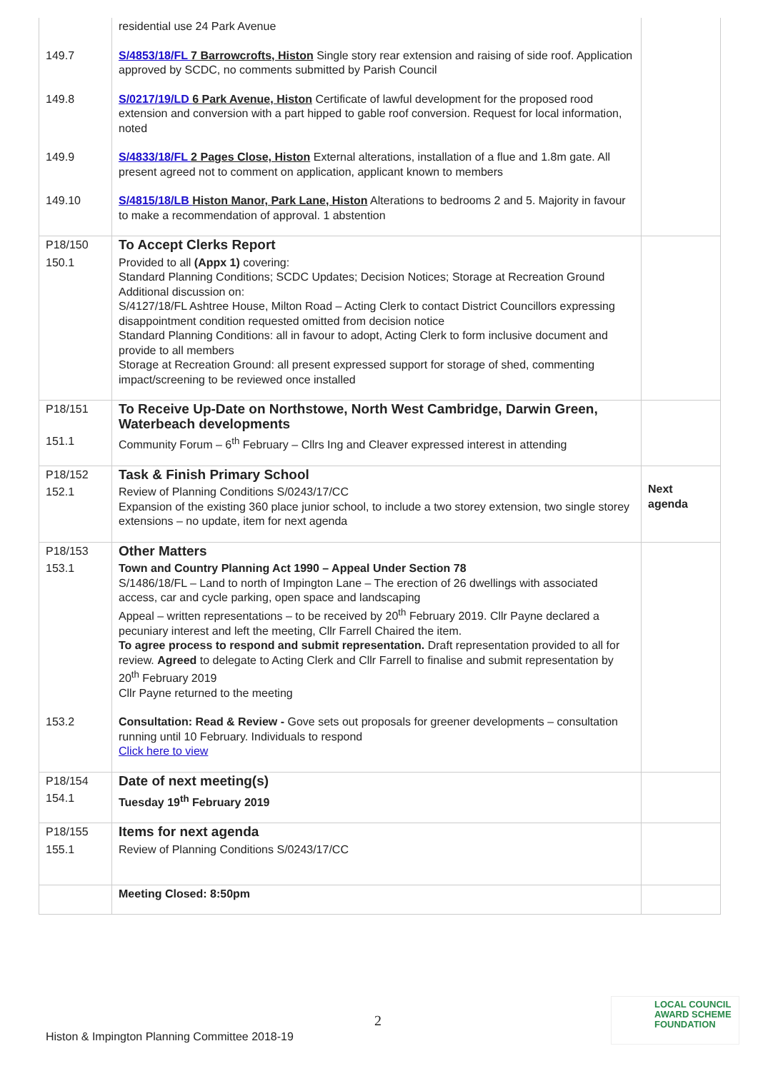| | residential use 24 Park Avenue | |
| 149.7 | S/4853/18/FL 7 Barrowcrofts, Histon Single story rear extension and raising of side roof. Application approved by SCDC, no comments submitted by Parish Council | |
| 149.8 | S/0217/19/LD 6 Park Avenue, Histon Certificate of lawful development for the proposed rood extension and conversion with a part hipped to gable roof conversion. Request for local information, noted | |
| 149.9 | S/4833/18/FL 2 Pages Close, Histon External alterations, installation of a flue and 1.8m gate. All present agreed not to comment on application, applicant known to members | |
| 149.10 | S/4815/18/LB Histon Manor, Park Lane, Histon Alterations to bedrooms 2 and 5. Majority in favour to make a recommendation of approval. 1 abstention | |
| P18/150 | To Accept Clerks Report | |
| 150.1 | Provided to all (Appx 1) covering: Standard Planning Conditions; SCDC Updates; Decision Notices; Storage at Recreation Ground Additional discussion on: S/4127/18/FL Ashtree House, Milton Road – Acting Clerk to contact District Councillors expressing disappointment condition requested omitted from decision notice Standard Planning Conditions: all in favour to adopt, Acting Clerk to form inclusive document and provide to all members Storage at Recreation Ground: all present expressed support for storage of shed, commenting impact/screening to be reviewed once installed | |
| P18/151 | To Receive Up-Date on Northstowe, North West Cambridge, Darwin Green, Waterbeach developments | |
| 151.1 | Community Forum – 6<sup>th</sup> February – Cllrs Ing and Cleaver expressed interest in attending | |
| P18/152 | Task & Finish Primary School | Next agenda |
| 152.1 | Review of Planning Conditions S/0243/17/CC Expansion of the existing 360 place junior school, to include a two storey extension, two single storey extensions – no update, item for next agenda | |
| P18/153 | Other Matters | |
| 153.1 | Town and Country Planning Act 1990 – Appeal Under Section 78 S/1486/18/FL – Land to north of Impington Lane – The erection of 26 dwellings with associated access, car and cycle parking, open space and landscaping Appeal – written representations – to be received by 20<sup>th</sup> February 2019. Cllr Payne declared a pecuniary interest and left the meeting, Cllr Farrell Chaired the item. To agree process to respond and submit representation. Draft representation provided to all for review. Agreed to delegate to Acting Clerk and Cllr Farrell to finalise and submit representation by 20<sup>th</sup> February 2019 Cllr Payne returned to the meeting | |
| 153.2 | Consultation: Read & Review - Gove sets out proposals for greener developments – consultation running until 10 February. Individuals to respond Click here to view | |
| P18/154 | Date of next meeting(s) | |
| 154.1 | Tuesday 19<sup>th</sup> February 2019 | |
| P18/155 | Items for next agenda | |
| 155.1 | Review of Planning Conditions S/0243/17/CC | |
| | Meeting Closed: 8:50pm | |
2
Histon & Impington Planning Committee 2018-19
LOCAL COUNCIL
AWARD SCHEME
FOUNDATION